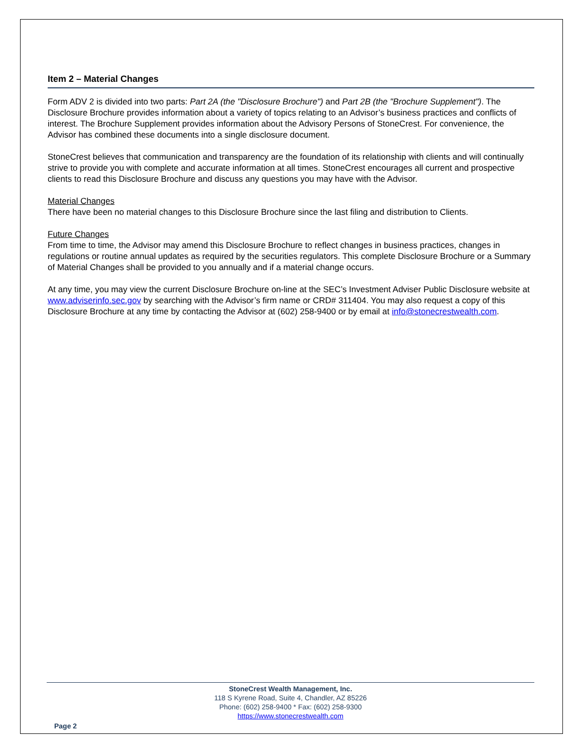Item 2 – Material Changes
Form ADV 2 is divided into two parts: Part 2A (the "Disclosure Brochure") and Part 2B (the "Brochure Supplement"). The Disclosure Brochure provides information about a variety of topics relating to an Advisor’s business practices and conflicts of interest. The Brochure Supplement provides information about the Advisory Persons of StoneCrest. For convenience, the Advisor has combined these documents into a single disclosure document.
StoneCrest believes that communication and transparency are the foundation of its relationship with clients and will continually strive to provide you with complete and accurate information at all times. StoneCrest encourages all current and prospective clients to read this Disclosure Brochure and discuss any questions you may have with the Advisor.
Material Changes
There have been no material changes to this Disclosure Brochure since the last filing and distribution to Clients.
Future Changes
From time to time, the Advisor may amend this Disclosure Brochure to reflect changes in business practices, changes in regulations or routine annual updates as required by the securities regulators. This complete Disclosure Brochure or a Summary of Material Changes shall be provided to you annually and if a material change occurs.
At any time, you may view the current Disclosure Brochure on-line at the SEC’s Investment Adviser Public Disclosure website at www.adviserinfo.sec.gov by searching with the Advisor’s firm name or CRD# 311404. You may also request a copy of this Disclosure Brochure at any time by contacting the Advisor at (602) 258-9400 or by email at info@stonecrestwealth.com.
StoneCrest Wealth Management, Inc.
118 S Kyrene Road, Suite 4, Chandler, AZ 85226
Phone: (602) 258-9400 * Fax: (602) 258-9300
https://www.stonecrestwealth.com
Page 2